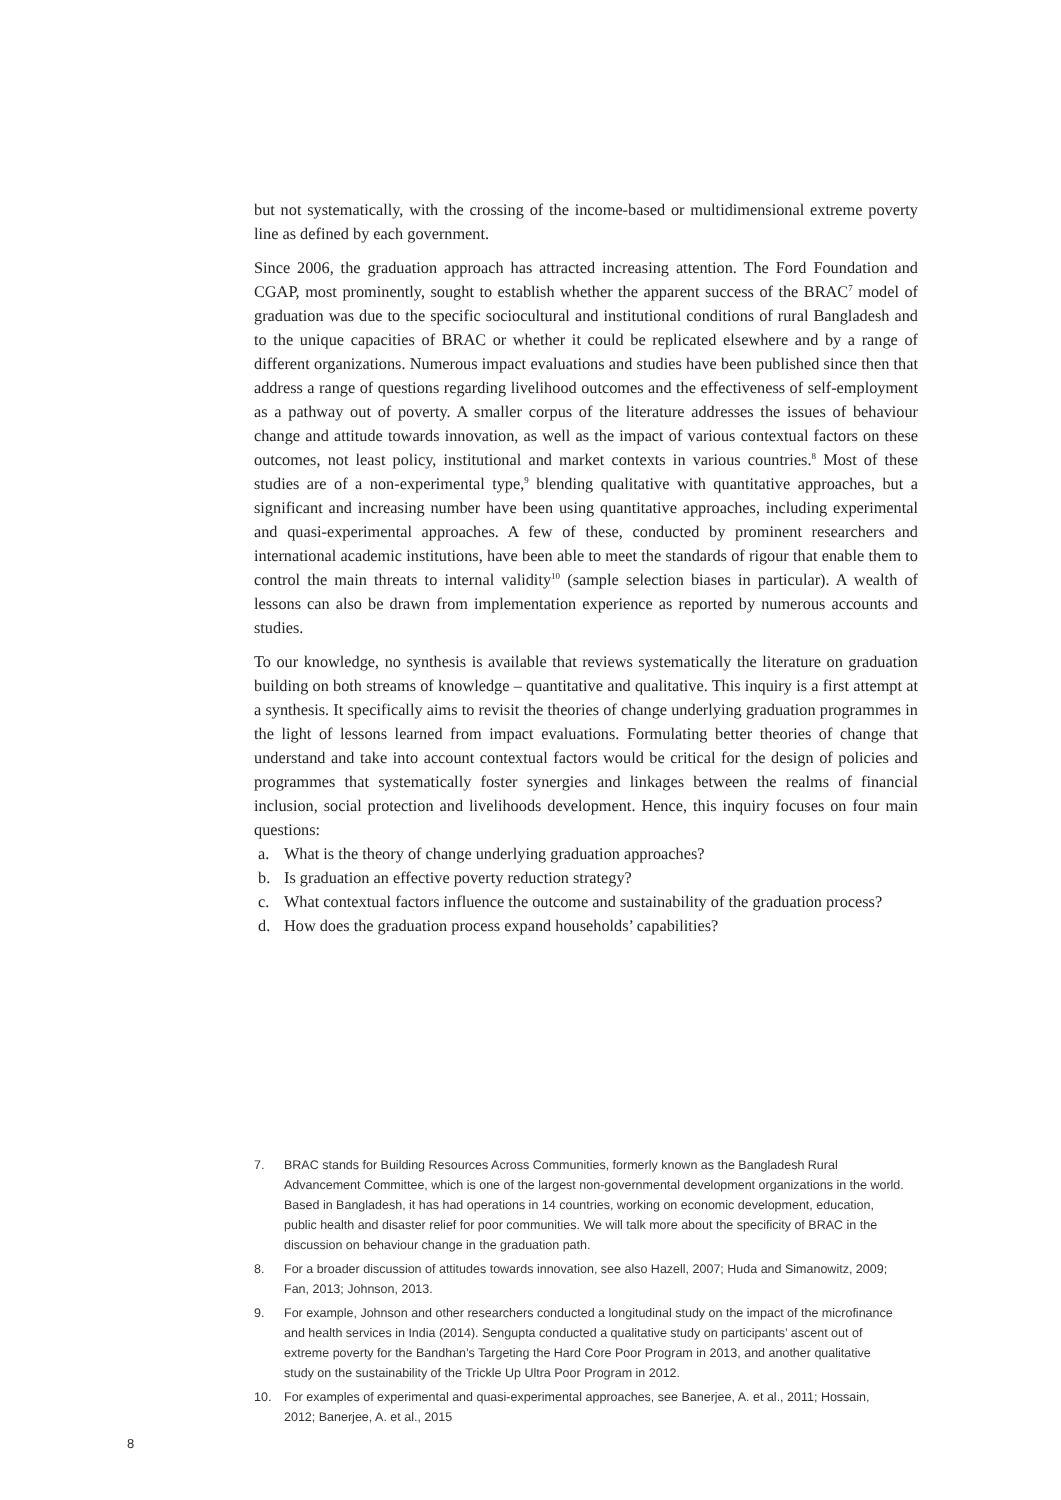but not systematically, with the crossing of the income-based or multidimensional extreme poverty line as defined by each government.
Since 2006, the graduation approach has attracted increasing attention. The Ford Foundation and CGAP, most prominently, sought to establish whether the apparent success of the BRAC<sup>7</sup> model of graduation was due to the specific sociocultural and institutional conditions of rural Bangladesh and to the unique capacities of BRAC or whether it could be replicated elsewhere and by a range of different organizations. Numerous impact evaluations and studies have been published since then that address a range of questions regarding livelihood outcomes and the effectiveness of self-employment as a pathway out of poverty. A smaller corpus of the literature addresses the issues of behaviour change and attitude towards innovation, as well as the impact of various contextual factors on these outcomes, not least policy, institutional and market contexts in various countries.<sup>8</sup> Most of these studies are of a non-experimental type,<sup>9</sup> blending qualitative with quantitative approaches, but a significant and increasing number have been using quantitative approaches, including experimental and quasi-experimental approaches. A few of these, conducted by prominent researchers and international academic institutions, have been able to meet the standards of rigour that enable them to control the main threats to internal validity<sup>10</sup> (sample selection biases in particular). A wealth of lessons can also be drawn from implementation experience as reported by numerous accounts and studies.
To our knowledge, no synthesis is available that reviews systematically the literature on graduation building on both streams of knowledge – quantitative and qualitative. This inquiry is a first attempt at a synthesis. It specifically aims to revisit the theories of change underlying graduation programmes in the light of lessons learned from impact evaluations. Formulating better theories of change that understand and take into account contextual factors would be critical for the design of policies and programmes that systematically foster synergies and linkages between the realms of financial inclusion, social protection and livelihoods development. Hence, this inquiry focuses on four main questions:
a. What is the theory of change underlying graduation approaches?
b. Is graduation an effective poverty reduction strategy?
c. What contextual factors influence the outcome and sustainability of the graduation process?
d. How does the graduation process expand households’ capabilities?
7. BRAC stands for Building Resources Across Communities, formerly known as the Bangladesh Rural Advancement Committee, which is one of the largest non-governmental development organizations in the world. Based in Bangladesh, it has had operations in 14 countries, working on economic development, education, public health and disaster relief for poor communities. We will talk more about the specificity of BRAC in the discussion on behaviour change in the graduation path.
8. For a broader discussion of attitudes towards innovation, see also Hazell, 2007; Huda and Simanowitz, 2009; Fan, 2013; Johnson, 2013.
9. For example, Johnson and other researchers conducted a longitudinal study on the impact of the microfinance and health services in India (2014). Sengupta conducted a qualitative study on participants’ ascent out of extreme poverty for the Bandhan’s Targeting the Hard Core Poor Program in 2013, and another qualitative study on the sustainability of the Trickle Up Ultra Poor Program in 2012.
10. For examples of experimental and quasi-experimental approaches, see Banerjee, A. et al., 2011; Hossain, 2012; Banerjee, A. et al., 2015
8